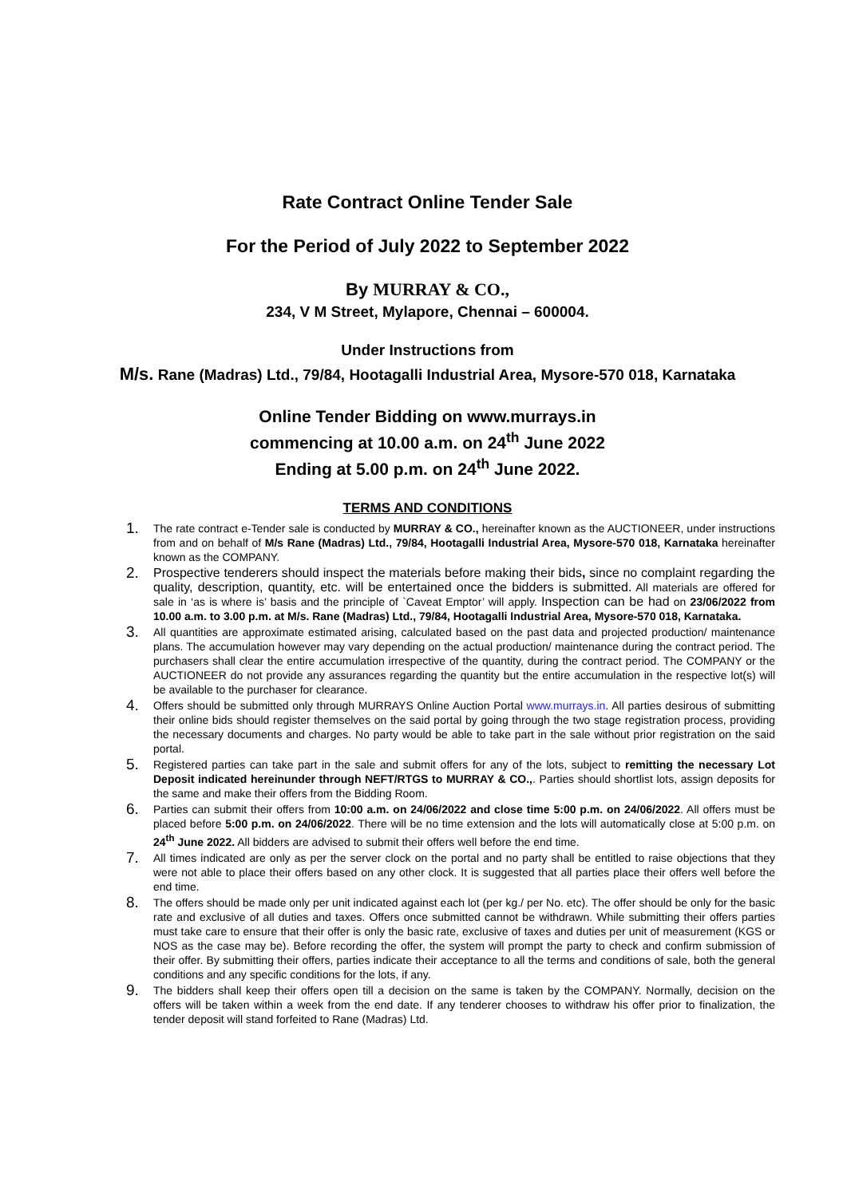Rate Contract Online Tender Sale
For the Period of July 2022 to September 2022
By MURRAY & CO.,
234, V M Street, Mylapore, Chennai – 600004.
Under Instructions from
M/s. Rane (Madras) Ltd., 79/84, Hootagalli Industrial Area, Mysore-570 018, Karnataka
Online Tender Bidding on www.murrays.in
commencing at 10.00 a.m. on 24<sup>th</sup> June 2022
Ending at 5.00 p.m. on 24<sup>th</sup> June 2022.
TERMS AND CONDITIONS
1. The rate contract e-Tender sale is conducted by MURRAY & CO., hereinafter known as the AUCTIONEER, under instructions from and on behalf of M/s Rane (Madras) Ltd., 79/84, Hootagalli Industrial Area, Mysore-570 018, Karnataka hereinafter known as the COMPANY.
2. Prospective tenderers should inspect the materials before making their bids, since no complaint regarding the quality, description, quantity, etc. will be entertained once the bidders is submitted. All materials are offered for sale in ‘as is where is’ basis and the principle of `Caveat Emptor’ will apply. Inspection can be had on 23/06/2022 from 10.00 a.m. to 3.00 p.m. at M/s. Rane (Madras) Ltd., 79/84, Hootagalli Industrial Area, Mysore-570 018, Karnataka.
3. All quantities are approximate estimated arising, calculated based on the past data and projected production/ maintenance plans. The accumulation however may vary depending on the actual production/ maintenance during the contract period. The purchasers shall clear the entire accumulation irrespective of the quantity, during the contract period. The COMPANY or the AUCTIONEER do not provide any assurances regarding the quantity but the entire accumulation in the respective lot(s) will be available to the purchaser for clearance.
4. Offers should be submitted only through MURRAYS Online Auction Portal www.murrays.in. All parties desirous of submitting their online bids should register themselves on the said portal by going through the two stage registration process, providing the necessary documents and charges. No party would be able to take part in the sale without prior registration on the said portal.
5. Registered parties can take part in the sale and submit offers for any of the lots, subject to remitting the necessary Lot Deposit indicated hereinunder through NEFT/RTGS to MURRAY & CO.,. Parties should shortlist lots, assign deposits for the same and make their offers from the Bidding Room.
6. Parties can submit their offers from 10:00 a.m. on 24/06/2022 and close time 5:00 p.m. on 24/06/2022. All offers must be placed before 5:00 p.m. on 24/06/2022. There will be no time extension and the lots will automatically close at 5:00 p.m. on 24<sup>th</sup> June 2022. All bidders are advised to submit their offers well before the end time.
7. All times indicated are only as per the server clock on the portal and no party shall be entitled to raise objections that they were not able to place their offers based on any other clock. It is suggested that all parties place their offers well before the end time.
8. The offers should be made only per unit indicated against each lot (per kg./ per No. etc). The offer should be only for the basic rate and exclusive of all duties and taxes. Offers once submitted cannot be withdrawn. While submitting their offers parties must take care to ensure that their offer is only the basic rate, exclusive of taxes and duties per unit of measurement (KGS or NOS as the case may be). Before recording the offer, the system will prompt the party to check and confirm submission of their offer. By submitting their offers, parties indicate their acceptance to all the terms and conditions of sale, both the general conditions and any specific conditions for the lots, if any.
9. The bidders shall keep their offers open till a decision on the same is taken by the COMPANY. Normally, decision on the offers will be taken within a week from the end date. If any tenderer chooses to withdraw his offer prior to finalization, the tender deposit will stand forfeited to Rane (Madras) Ltd.